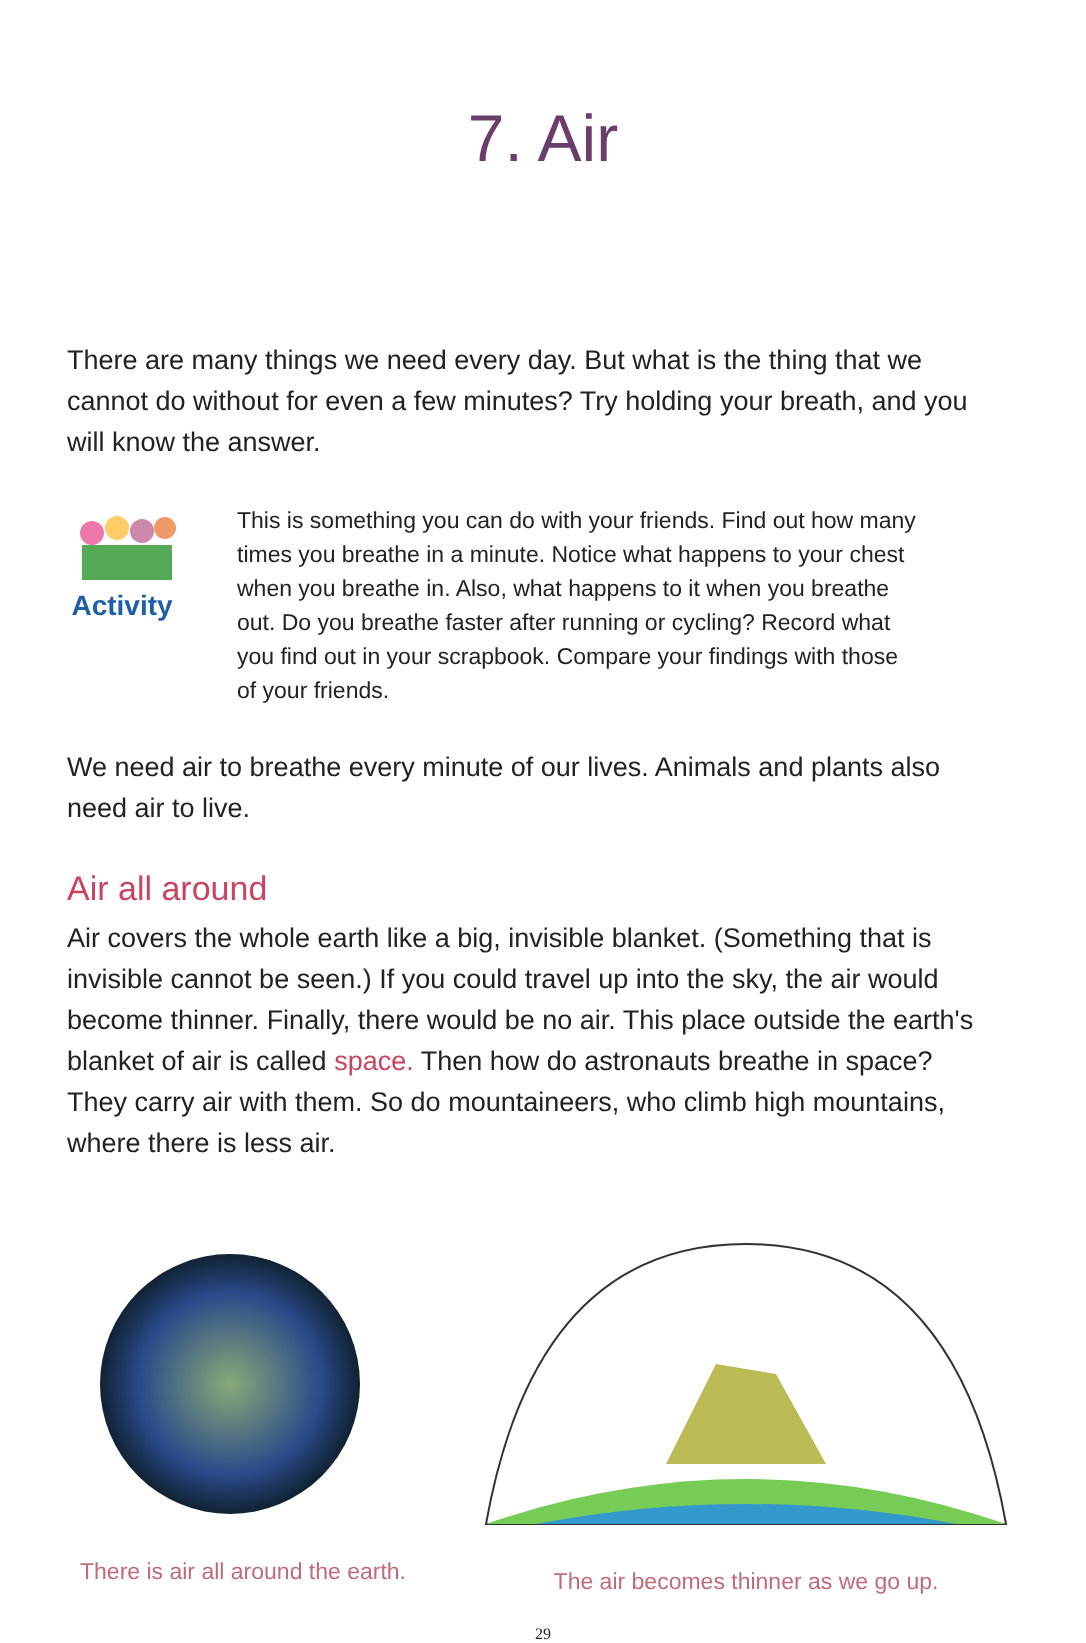7. Air
There are many things we need every day. But what is the thing that we cannot do without for even a few minutes? Try holding your breath, and you will know the answer.
Activity
This is something you can do with your friends. Find out how many times you breathe in a minute. Notice what happens to your chest when you breathe in. Also, what happens to it when you breathe out. Do you breathe faster after running or cycling? Record what you find out in your scrapbook. Compare your findings with those of your friends.
We need air to breathe every minute of our lives. Animals and plants also need air to live.
Air all around
Air covers the whole earth like a big, invisible blanket. (Something that is invisible cannot be seen.) If you could travel up into the sky, the air would become thinner. Finally, there would be no air. This place outside the earth's blanket of air is called space. Then how do astronauts breathe in space? They carry air with them. So do mountaineers, who climb high mountains, where there is less air.
There is air all around the earth.
The air becomes thinner as we go up.
29